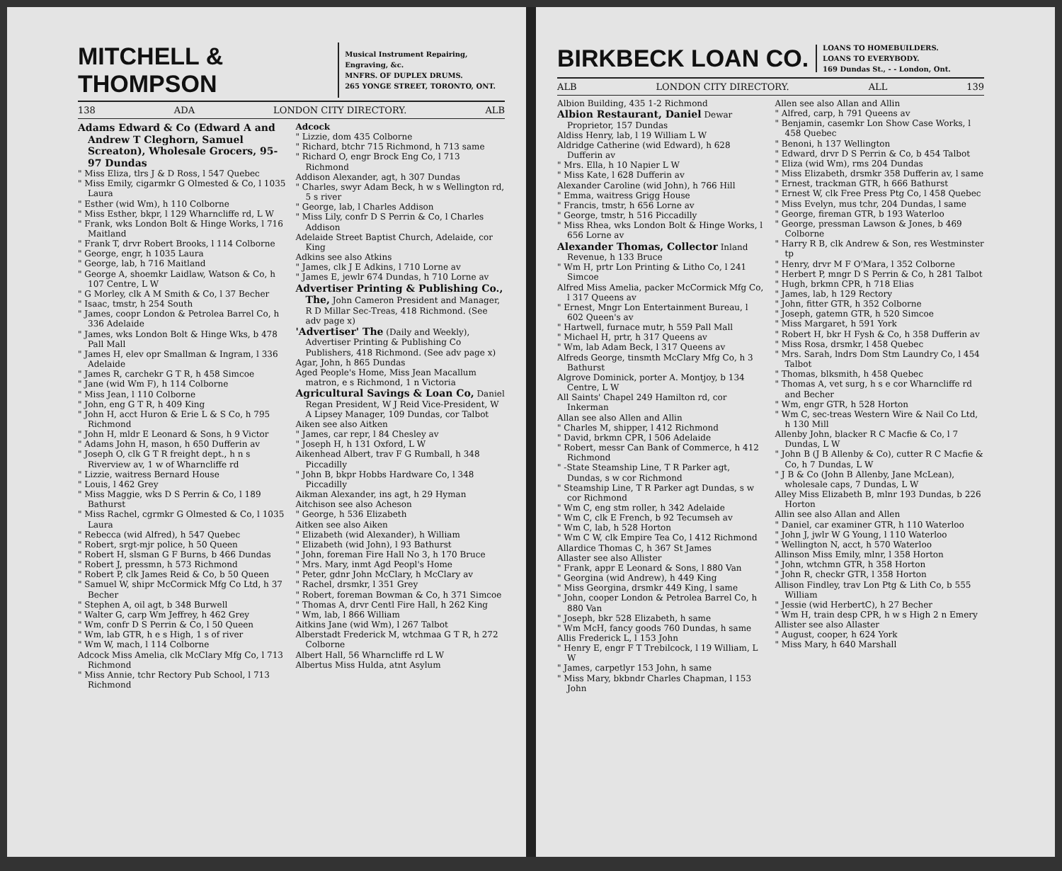MITCHELL & THOMPSON
Musical Instrument Repairing, Engraving, &c.
MNFRS. OF DUPLEX DRUMS.
265 YONGE STREET, TORONTO, ONT.
138 ADA LONDON CITY DIRECTORY. ALB
Adams Edward & Co (Edward A and Andrew T Cleghorn, Samuel Screaton), Wholesale Grocers, 95-97 Dundas
" Miss Eliza, tlrs J & D Ross, l 547 Quebec
" Miss Emily, cigarmkr G Olmested & Co, l 1035 Laura
" Esther (wid Wm), h 110 Colborne
" Miss Esther, bkpr, l 129 Wharncliffe rd, L W
" Frank, wks London Bolt & Hinge Works, l 716 Maitland
" Frank T, drvr Robert Brooks, l 114 Colborne
" George, engr, h 1035 Laura
" George, lab, h 716 Maitland
" George A, shoemkr Laidlaw, Watson & Co, h 107 Centre, L W
" G Morley, clk A M Smith & Co, l 37 Becher
" Isaac, tmstr, h 254 South
" James, coopr London & Petrolea Barrel Co, h 336 Adelaide
" James, wks London Bolt & Hinge Wks, b 478 Pall Mall
" James H, elev opr Smallman & Ingram, l 336 Adelaide
" James R, carchekr G T R, h 458 Simcoe
" Jane (wid Wm F), h 114 Colborne
" Miss Jean, l 110 Colborne
" John, eng G T R, h 409 King
" John H, acct Huron & Erie L & S Co, h 795 Richmond
" John H, mldr E Leonard & Sons, h 9 Victor
" Adams John H, mason, h 650 Dufferin av
" Joseph O, clk G T R freight dept., h n s Riverview av, 1 w of Wharncliffe rd
" Lizzie, waitress Bernard House
" Louis, l 462 Grey
" Miss Maggie, wks D S Perrin & Co, l 189 Bathurst
" Miss Rachel, cgrmkr G Olmested & Co, l 1035 Laura
" Rebecca (wid Alfred), h 547 Quebec
" Robert, srgt-mjr police, h 50 Queen
" Robert H, slsman G F Burns, b 466 Dundas
" Robert J, pressmn, h 573 Richmond
" Robert P, clk James Reid & Co, b 50 Queen
" Samuel W, shipr McCormick Mfg Co Ltd, h 37 Becher
" Stephen A, oil agt, b 348 Burwell
" Walter G, carp Wm Jeffrey, h 462 Grey
" Wm, confr D S Perrin & Co, l 50 Queen
" Wm, lab GTR, h e s High, 1 s of river
" Wm W, mach, l 114 Colborne
Adcock Miss Amelia, clk McClary Mfg Co, l 713 Richmond
" Miss Annie, tchr Rectory Pub School, l 713 Richmond
Adcock
" Lizzie, dom 435 Colborne
" Richard, btchr 715 Richmond, h 713 same
" Richard O, engr Brock Eng Co, l 713 Richmond
Addison Alexander, agt, h 307 Dundas
" Charles, swyr Adam Beck, h w s Wellington rd, 5 s river
" George, lab, l Charles Addison
" Miss Lily, confr D S Perrin & Co, l Charles Addison
Adelaide Street Baptist Church, Adelaide, cor King
Adkins see also Atkins
" James, clk J E Adkins, l 710 Lorne av
" James E, jewlr 674 Dundas, h 710 Lorne av
Advertiser Printing & Publishing Co., The, John Cameron President and Manager, R D Millar Sec-Treas, 418 Richmond. (See adv page x)
'Advertiser' The (Daily and Weekly), Advertiser Printing & Publishing Co Publishers, 418 Richmond. (See adv page x)
Agar, John, h 865 Dundas
Aged People's Home, Miss Jean Macallum matron, e s Richmond, 1 n Victoria
Agricultural Savings & Loan Co, Daniel Regan President, W J Reid Vice-President, W A Lipsey Manager, 109 Dundas, cor Talbot
Aiken see also Aitken
" James, car repr, l 84 Chesley av
" Joseph H, h 131 Oxford, L W
Aikenhead Albert, trav F G Rumball, h 348 Piccadilly
" John B, bkpr Hobbs Hardware Co, l 348 Piccadilly
Aikman Alexander, ins agt, h 29 Hyman
Aitchison see also Acheson
" George, h 536 Elizabeth
Aitken see also Aiken
" Elizabeth (wid Alexander), h William
" Elizabeth (wid John), l 93 Bathurst
" John, foreman Fire Hall No 3, h 170 Bruce
" Mrs. Mary, inmt Agd Peopl's Home
" Peter, gdnr John McClary, h McClary av
" Rachel, drsmkr, l 351 Grey
" Robert, foreman Bowman & Co, h 371 Simcoe
" Thomas A, drvr Centl Fire Hall, h 262 King
" Wm, lab, l 866 William
Aitkins Jane (wid Wm), l 267 Talbot
Alberstadt Frederick M, wtchmaa G T R, h 272 Colborne
Albert Hall, 56 Wharncliffe rd L W
Albertus Miss Hulda, atnt Asylum
BIRKBECK LOAN CO.
LOANS TO HOMEBUILDERS.
LOANS TO EVERYBODY.
169 Dundas St., - - London, Ont.
ALB LONDON CITY DIRECTORY. ALL 139
Albion Building, 435 1-2 Richmond
Albion Restaurant, Daniel Dewar Proprietor, 157 Dundas
Aldiss Henry, lab, l 19 William L W
Aldridge Catherine (wid Edward), h 628 Dufferin av
" Mrs. Ella, h 10 Napier L W
" Miss Kate, l 628 Dufferin av
Alexander Caroline (wid John), h 766 Hill
" Emma, waitress Grigg House
" Francis, tmstr, h 656 Lorne av
" George, tmstr, h 516 Piccadilly
" Miss Rhea, wks London Bolt & Hinge Works, l 656 Lorne av
Alexander Thomas, Collector Inland Revenue, h 133 Bruce
" Wm H, prtr Lon Printing & Litho Co, l 241 Simcoe
Alfred Miss Amelia, packer McCormick Mfg Co, l 317 Queens av
" Ernest, Mngr Lon Entertainment Bureau, l 602 Queen's av
" Hartwell, furnace mutr, h 559 Pall Mall
" Michael H, prtr, h 317 Queens av
" Wm, lab Adam Beck, l 317 Queens av
Alfreds George, tinsmth McClary Mfg Co, h 3 Bathurst
Algrove Dominick, porter A. Montjoy, b 134 Centre, L W
All Saints' Chapel 249 Hamilton rd, cor Inkerman
Allan see also Allen and Allin
" Charles M, shipper, l 412 Richmond
" David, brkmn CPR, l 506 Adelaide
" Robert, messr Can Bank of Commerce, h 412 Richmond
" -State Steamship Line, T R Parker agt, Dundas, s w cor Richmond
" Steamship Line, T R Parker agt Dundas, s w cor Richmond
" Wm C, eng stm roller, h 342 Adelaide
" Wm C, clk E French, b 92 Tecumseh av
" Wm C, lab, h 528 Horton
" Wm C W, clk Empire Tea Co, l 412 Richmond
Allardice Thomas C, h 367 St James
Allaster see also Allister
" Frank, appr E Leonard & Sons, l 880 Van
" Georgina (wid Andrew), h 449 King
" Miss Georgina, drsmkr 449 King, l same
" John, cooper London & Petrolea Barrel Co, h 880 Van
" Joseph, bkr 528 Elizabeth, h same
" Wm McH, fancy goods 760 Dundas, h same
Allis Frederick L, l 153 John
" Henry E, engr F T Trebilcock, l 19 William, L W
" James, carpetlyr 153 John, h same
" Miss Mary, bkbndr Charles Chapman, l 153 John
Allen see also Allan and Allin
" Alfred, carp, h 791 Queens av
" Benjamin, casemkr Lon Show Case Works, l 458 Quebec
" Benoni, h 137 Wellington
" Edward, drvr D S Perrin & Co, b 454 Talbot
" Eliza (wid Wm), rms 204 Dundas
" Miss Elizabeth, drsmkr 358 Dufferin av, l same
" Ernest, trackman GTR, h 666 Bathurst
" Ernest W, clk Free Press Ptg Co, l 458 Quebec
" Miss Evelyn, mus tchr, 204 Dundas, l same
" George, fireman GTR, b 193 Waterloo
" George, pressman Lawson & Jones, b 469 Colborne
" Harry R B, clk Andrew & Son, res Westminster tp
" Henry, drvr M F O'Mara, l 352 Colborne
" Herbert P, mngr D S Perrin & Co, h 281 Talbot
" Hugh, brkmn CPR, h 718 Elias
" James, lab, h 129 Rectory
" John, fitter GTR, h 352 Colborne
" Joseph, gatemn GTR, h 520 Simcoe
" Miss Margaret, h 591 York
" Robert H, bkr H Fysh & Co, h 358 Dufferin av
" Miss Rosa, drsmkr, l 458 Quebec
" Mrs. Sarah, lndrs Dom Stm Laundry Co, l 454 Talbot
" Thomas, blksmith, h 458 Quebec
" Thomas A, vet surg, h s e cor Wharncliffe rd and Becher
" Wm, engr GTR, h 528 Horton
" Wm C, sec-treas Western Wire & Nail Co Ltd, h 130 Mill
Allenby John, blacker R C Macfie & Co, l 7 Dundas, L W
" John B (J B Allenby & Co), cutter R C Macfie & Co, h 7 Dundas, L W
" J B & Co (John B Allenby, Jane McLean), wholesale caps, 7 Dundas, L W
Alley Miss Elizabeth B, mlnr 193 Dundas, b 226 Horton
Allin see also Allan and Allen
" Daniel, car examiner GTR, h 110 Waterloo
" John J, jwlr W G Young, l 110 Waterloo
" Wellington N, acct, h 570 Waterloo
Allinson Miss Emily, mlnr, l 358 Horton
" John, wtchmn GTR, h 358 Horton
" John R, checkr GTR, l 358 Horton
Allison Findley, trav Lon Ptg & Lith Co, b 555 William
" Jessie (wid HerbertC), h 27 Becher
" Wm H, train desp CPR, h w s High 2 n Emery
Allister see also Allaster
" August, cooper, h 624 York
" Miss Mary, h 640 Marshall